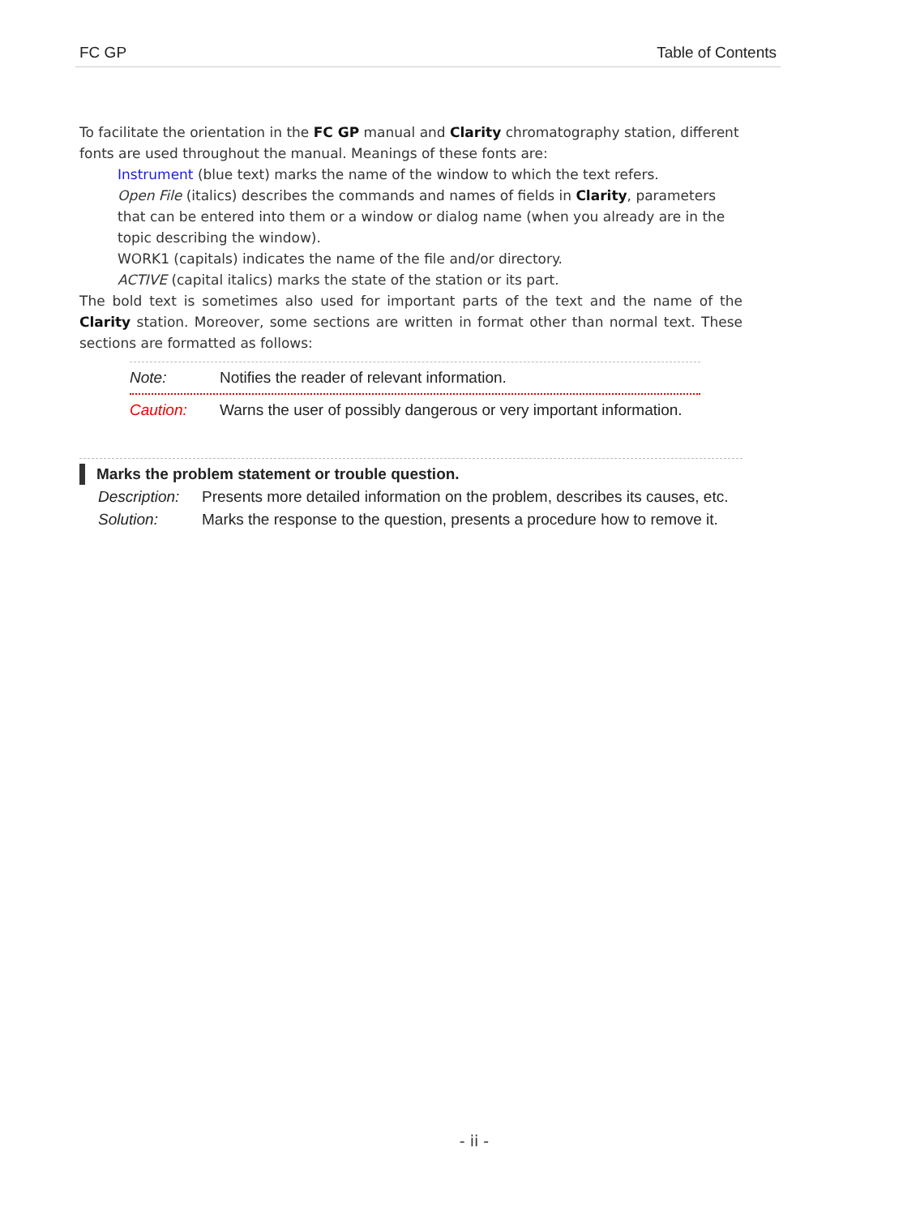FC GP Table of Contents
To facilitate the orientation in the FC GP manual and Clarity chromatography station, different fonts are used throughout the manual. Meanings of these fonts are:
Instrument (blue text) marks the name of the window to which the text refers.
Open File (italics) describes the commands and names of fields in Clarity, parameters that can be entered into them or a window or dialog name (when you already are in the topic describing the window).
WORK1 (capitals) indicates the name of the file and/or directory.
ACTIVE (capital italics) marks the state of the station or its part.
The bold text is sometimes also used for important parts of the text and the name of the Clarity station. Moreover, some sections are written in format other than normal text. These sections are formatted as follows:
Note: Notifies the reader of relevant information.
Caution: Warns the user of possibly dangerous or very important information.
Marks the problem statement or trouble question.
Description: Presents more detailed information on the problem, describes its causes, etc.
Solution: Marks the response to the question, presents a procedure how to remove it.
- ii -